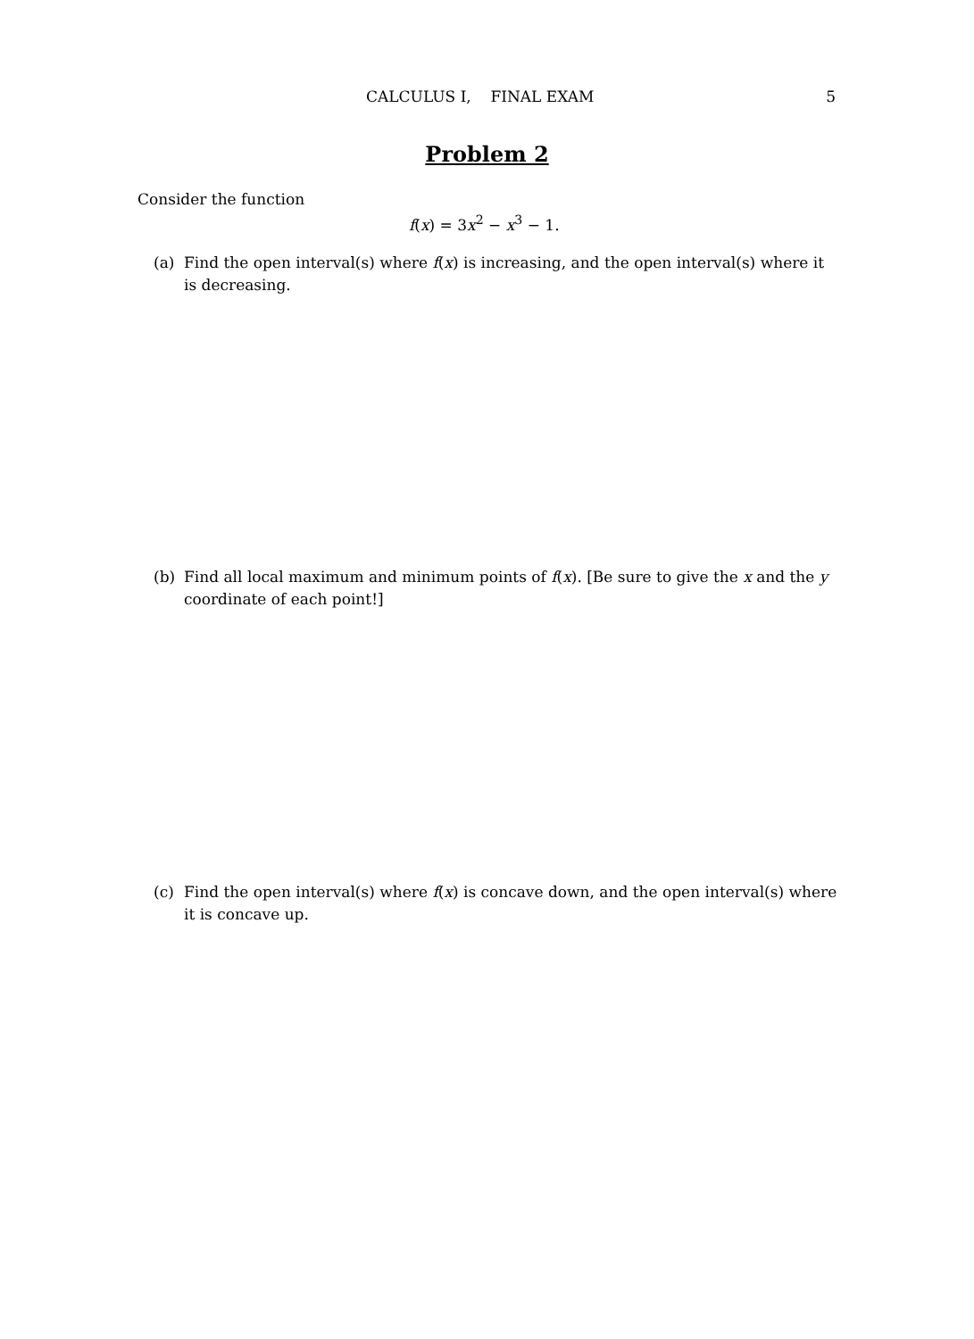CALCULUS I, FINAL EXAM 5
Problem 2
Consider the function
f(x) = 3x<sup>2</sup> − x<sup>3</sup> − 1.
(a) Find the open interval(s) where f(x) is increasing, and the open interval(s) where it is decreasing.
(b) Find all local maximum and minimum points of f(x). [Be sure to give the x and the y coordinate of each point!]
(c) Find the open interval(s) where f(x) is concave down, and the open interval(s) where it is concave up.